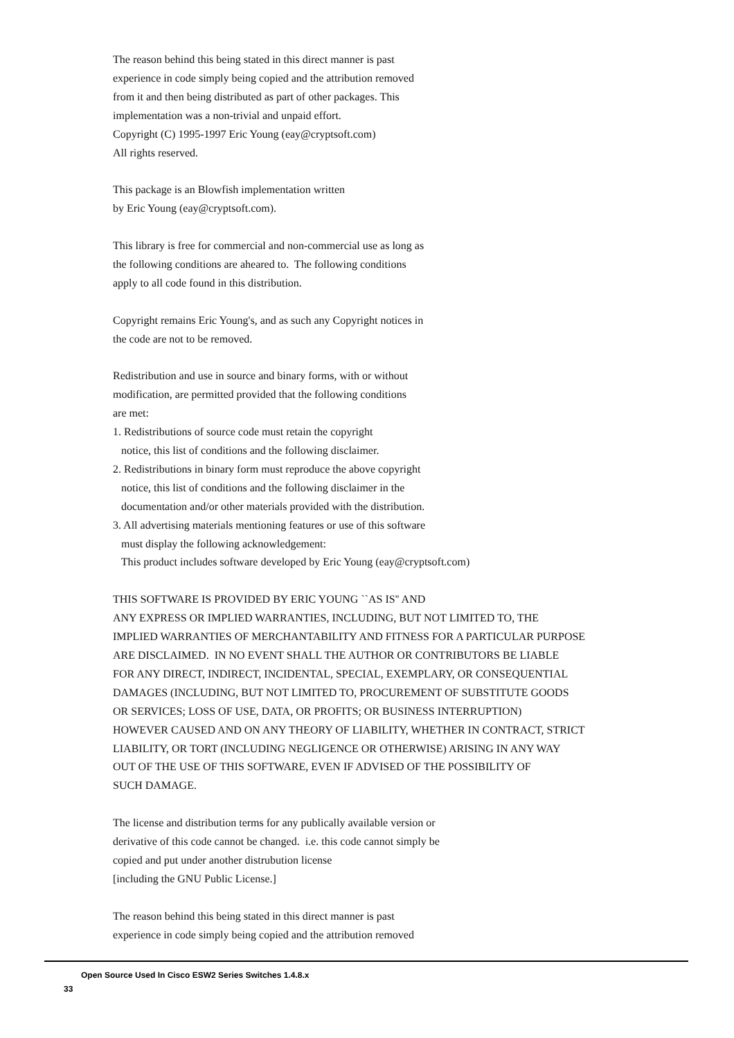The reason behind this being stated in this direct manner is past
experience in code simply being copied and the attribution removed
from it and then being distributed as part of other packages. This
implementation was a non-trivial and unpaid effort.
Copyright (C) 1995-1997 Eric Young (eay@cryptsoft.com)
All rights reserved.

This package is an Blowfish implementation written
by Eric Young (eay@cryptsoft.com).

This library is free for commercial and non-commercial use as long as
the following conditions are aheared to.  The following conditions
apply to all code found in this distribution.

Copyright remains Eric Young's, and as such any Copyright notices in
the code are not to be removed.

Redistribution and use in source and binary forms, with or without
modification, are permitted provided that the following conditions
are met:
1. Redistributions of source code must retain the copyright
   notice, this list of conditions and the following disclaimer.
2. Redistributions in binary form must reproduce the above copyright
   notice, this list of conditions and the following disclaimer in the
   documentation and/or other materials provided with the distribution.
3. All advertising materials mentioning features or use of this software
   must display the following acknowledgement:
   This product includes software developed by Eric Young (eay@cryptsoft.com)

THIS SOFTWARE IS PROVIDED BY ERIC YOUNG ``AS IS'' AND
ANY EXPRESS OR IMPLIED WARRANTIES, INCLUDING, BUT NOT LIMITED TO, THE
IMPLIED WARRANTIES OF MERCHANTABILITY AND FITNESS FOR A PARTICULAR PURPOSE
ARE DISCLAIMED.  IN NO EVENT SHALL THE AUTHOR OR CONTRIBUTORS BE LIABLE
FOR ANY DIRECT, INDIRECT, INCIDENTAL, SPECIAL, EXEMPLARY, OR CONSEQUENTIAL
DAMAGES (INCLUDING, BUT NOT LIMITED TO, PROCUREMENT OF SUBSTITUTE GOODS
OR SERVICES; LOSS OF USE, DATA, OR PROFITS; OR BUSINESS INTERRUPTION)
HOWEVER CAUSED AND ON ANY THEORY OF LIABILITY, WHETHER IN CONTRACT, STRICT
LIABILITY, OR TORT (INCLUDING NEGLIGENCE OR OTHERWISE) ARISING IN ANY WAY
OUT OF THE USE OF THIS SOFTWARE, EVEN IF ADVISED OF THE POSSIBILITY OF
SUCH DAMAGE.

The license and distribution terms for any publically available version or
derivative of this code cannot be changed.  i.e. this code cannot simply be
copied and put under another distrubution license
[including the GNU Public License.]

The reason behind this being stated in this direct manner is past
experience in code simply being copied and the attribution removed
Open Source Used In Cisco ESW2 Series Switches 1.4.8.x
33